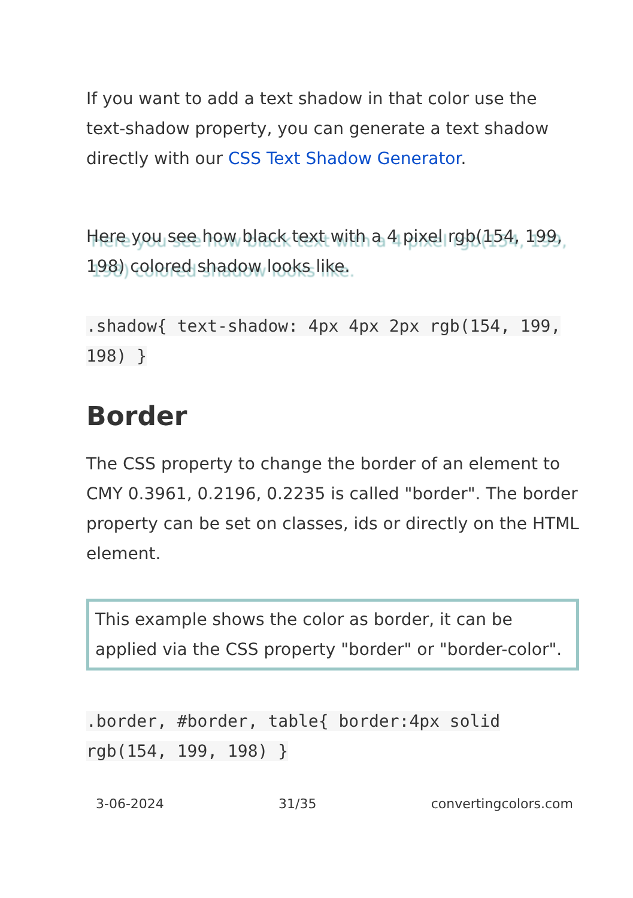If you want to add a text shadow in that color use the text-shadow property, you can generate a text shadow directly with our CSS Text Shadow Generator.
Here you see how black text with a 4 pixel rgb(154, 199, 198) colored shadow looks like.
.shadow{ text-shadow: 4px 4px 2px rgb(154, 199, 198) }
Border
The CSS property to change the border of an element to CMY 0.3961, 0.2196, 0.2235 is called "border". The border property can be set on classes, ids or directly on the HTML element.
This example shows the color as border, it can be applied via the CSS property "border" or "border-color".
.border, #border, table{ border:4px solid rgb(154, 199, 198) }
3-06-2024 31/35 convertingcolors.com